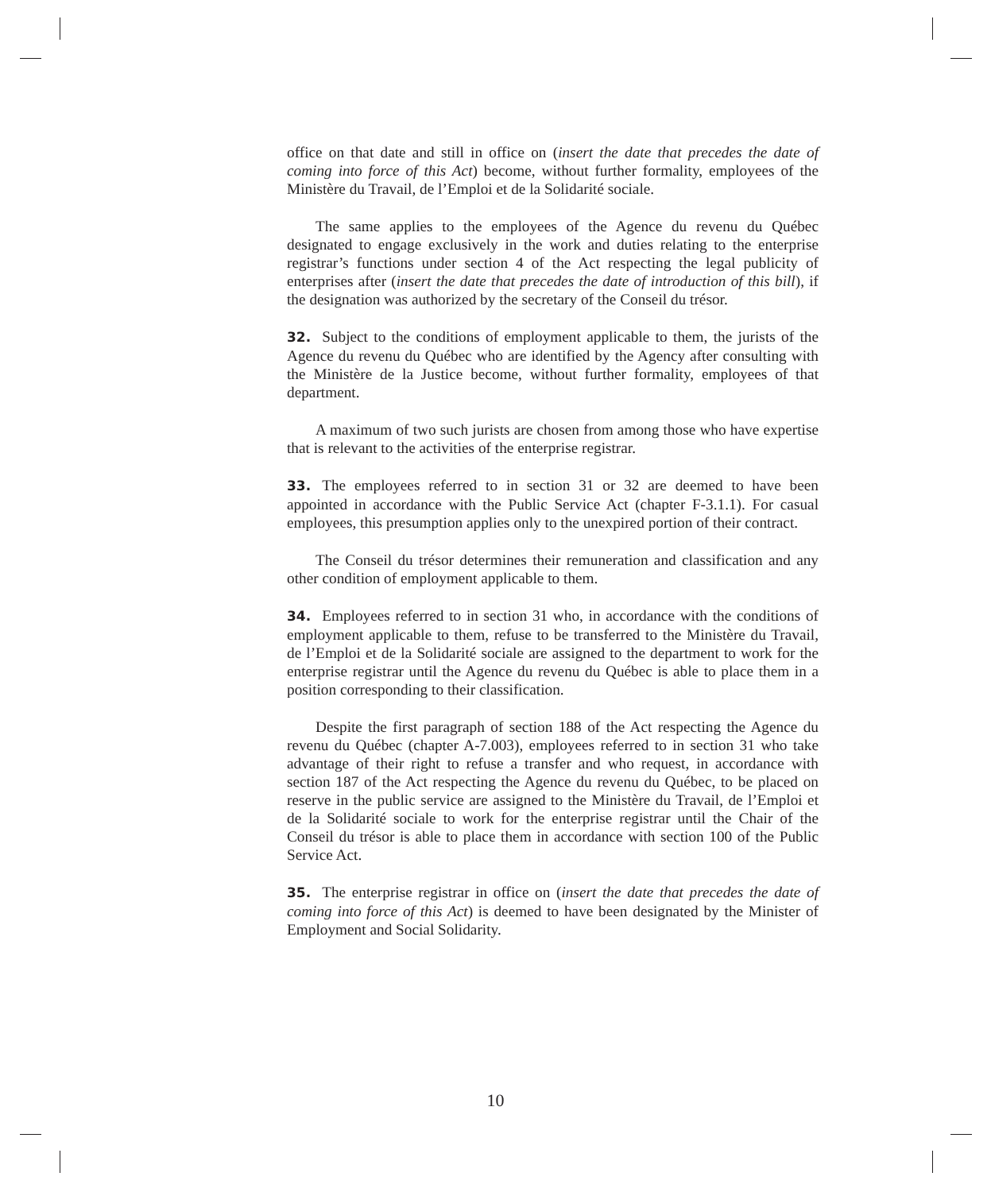office on that date and still in office on (insert the date that precedes the date of coming into force of this Act) become, without further formality, employees of the Ministère du Travail, de l’Emploi et de la Solidarité sociale.
The same applies to the employees of the Agence du revenu du Québec designated to engage exclusively in the work and duties relating to the enterprise registrar’s functions under section 4 of the Act respecting the legal publicity of enterprises after (insert the date that precedes the date of introduction of this bill), if the designation was authorized by the secretary of the Conseil du trésor.
32. Subject to the conditions of employment applicable to them, the jurists of the Agence du revenu du Québec who are identified by the Agency after consulting with the Ministère de la Justice become, without further formality, employees of that department.
A maximum of two such jurists are chosen from among those who have expertise that is relevant to the activities of the enterprise registrar.
33. The employees referred to in section 31 or 32 are deemed to have been appointed in accordance with the Public Service Act (chapter F-3.1.1). For casual employees, this presumption applies only to the unexpired portion of their contract.
The Conseil du trésor determines their remuneration and classification and any other condition of employment applicable to them.
34. Employees referred to in section 31 who, in accordance with the conditions of employment applicable to them, refuse to be transferred to the Ministère du Travail, de l’Emploi et de la Solidarité sociale are assigned to the department to work for the enterprise registrar until the Agence du revenu du Québec is able to place them in a position corresponding to their classification.
Despite the first paragraph of section 188 of the Act respecting the Agence du revenu du Québec (chapter A-7.003), employees referred to in section 31 who take advantage of their right to refuse a transfer and who request, in accordance with section 187 of the Act respecting the Agence du revenu du Québec, to be placed on reserve in the public service are assigned to the Ministère du Travail, de l’Emploi et de la Solidarité sociale to work for the enterprise registrar until the Chair of the Conseil du trésor is able to place them in accordance with section 100 of the Public Service Act.
35. The enterprise registrar in office on (insert the date that precedes the date of coming into force of this Act) is deemed to have been designated by the Minister of Employment and Social Solidarity.
10